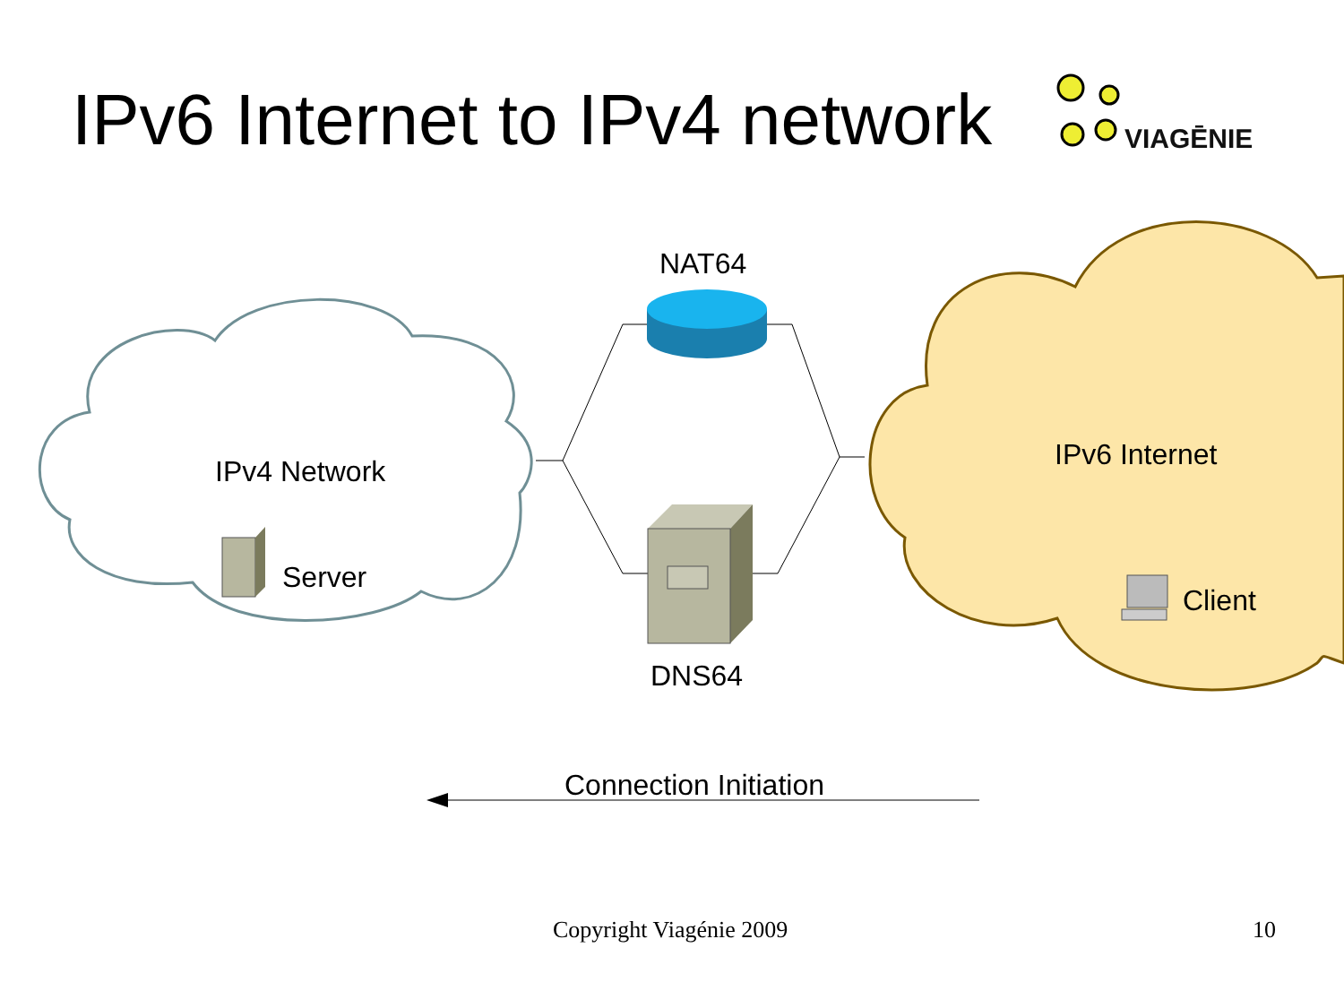IPv6 Internet to IPv4 network VIAGĒNIE
NAT64
IPv4 Network
Server
IPv6 Internet
Client
DNS64
Connection Initiation
Copyright Viagénie 2009 10